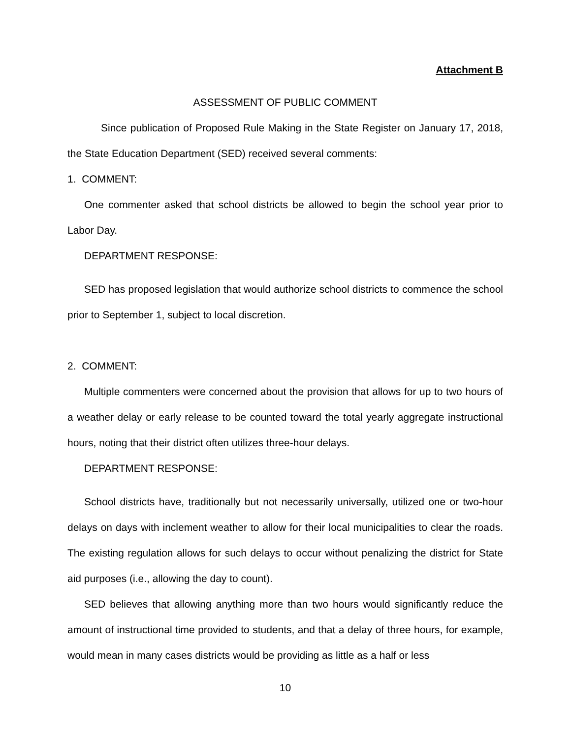Attachment B
ASSESSMENT OF PUBLIC COMMENT
Since publication of Proposed Rule Making in the State Register on January 17, 2018, the State Education Department (SED) received several comments:
1. COMMENT:
One commenter asked that school districts be allowed to begin the school year prior to Labor Day.
DEPARTMENT RESPONSE:
SED has proposed legislation that would authorize school districts to commence the school prior to September 1, subject to local discretion.
2. COMMENT:
Multiple commenters were concerned about the provision that allows for up to two hours of a weather delay or early release to be counted toward the total yearly aggregate instructional hours, noting that their district often utilizes three-hour delays.
DEPARTMENT RESPONSE:
School districts have, traditionally but not necessarily universally, utilized one or two-hour delays on days with inclement weather to allow for their local municipalities to clear the roads. The existing regulation allows for such delays to occur without penalizing the district for State aid purposes (i.e., allowing the day to count).
SED believes that allowing anything more than two hours would significantly reduce the amount of instructional time provided to students, and that a delay of three hours, for example, would mean in many cases districts would be providing as little as a half or less
10